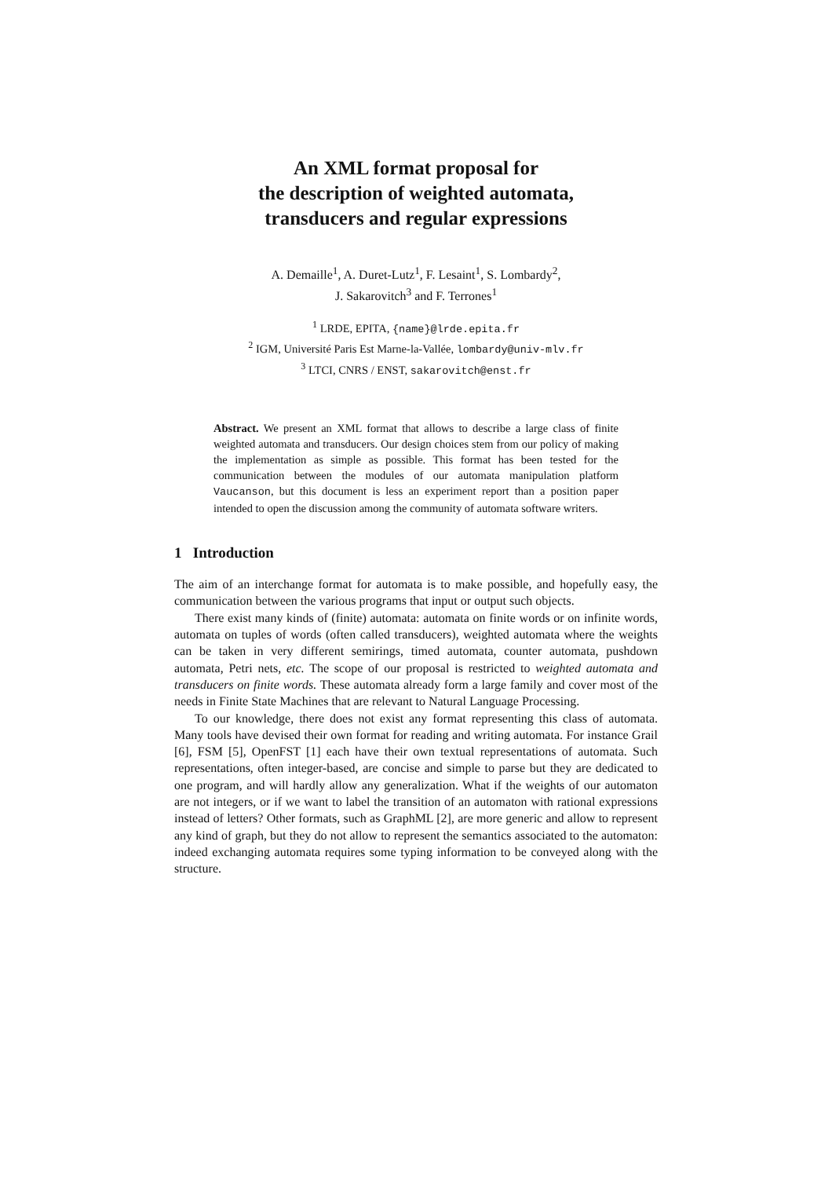An XML format proposal for
the description of weighted automata,
transducers and regular expressions
A. Demaille<sup>1</sup>, A. Duret-Lutz<sup>1</sup>, F. Lesaint<sup>1</sup>, S. Lombardy<sup>2</sup>,
J. Sakarovitch<sup>3</sup> and F. Terrones<sup>1</sup>
<sup>1</sup> LRDE, EPITA, {name}@lrde.epita.fr
<sup>2</sup> IGM, Université Paris Est Marne-la-Vallée, lombardy@univ-mlv.fr
<sup>3</sup> LTCI, CNRS / ENST, sakarovitch@enst.fr
Abstract. We present an XML format that allows to describe a large class of finite weighted automata and transducers. Our design choices stem from our policy of making the implementation as simple as possible. This format has been tested for the communication between the modules of our automata manipulation platform Vaucanson, but this document is less an experiment report than a position paper intended to open the discussion among the community of automata software writers.
1 Introduction
The aim of an interchange format for automata is to make possible, and hopefully easy, the communication between the various programs that input or output such objects.
There exist many kinds of (finite) automata: automata on finite words or on infinite words, automata on tuples of words (often called transducers), weighted automata where the weights can be taken in very different semirings, timed automata, counter automata, pushdown automata, Petri nets, etc. The scope of our proposal is restricted to weighted automata and transducers on finite words. These automata already form a large family and cover most of the needs in Finite State Machines that are relevant to Natural Language Processing.
To our knowledge, there does not exist any format representing this class of automata. Many tools have devised their own format for reading and writing automata. For instance Grail [6], FSM [5], OpenFST [1] each have their own textual representations of automata. Such representations, often integer-based, are concise and simple to parse but they are dedicated to one program, and will hardly allow any generalization. What if the weights of our automaton are not integers, or if we want to label the transition of an automaton with rational expressions instead of letters? Other formats, such as GraphML [2], are more generic and allow to represent any kind of graph, but they do not allow to represent the semantics associated to the automaton: indeed exchanging automata requires some typing information to be conveyed along with the structure.